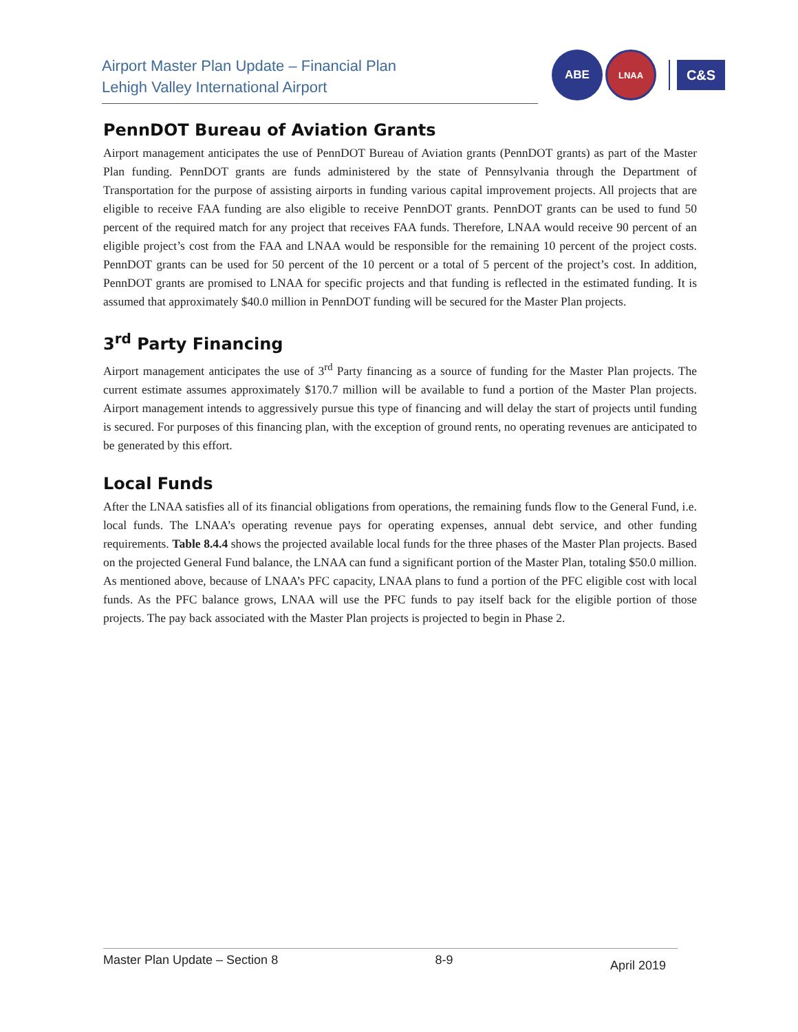Airport Master Plan Update – Financial Plan
Lehigh Valley International Airport
ABE
LNAA
C&S
PennDOT Bureau of Aviation Grants
Airport management anticipates the use of PennDOT Bureau of Aviation grants (PennDOT grants) as part of the Master Plan funding. PennDOT grants are funds administered by the state of Pennsylvania through the Department of Transportation for the purpose of assisting airports in funding various capital improvement projects. All projects that are eligible to receive FAA funding are also eligible to receive PennDOT grants. PennDOT grants can be used to fund 50 percent of the required match for any project that receives FAA funds. Therefore, LNAA would receive 90 percent of an eligible project’s cost from the FAA and LNAA would be responsible for the remaining 10 percent of the project costs. PennDOT grants can be used for 50 percent of the 10 percent or a total of 5 percent of the project’s cost. In addition, PennDOT grants are promised to LNAA for specific projects and that funding is reflected in the estimated funding. It is assumed that approximately $40.0 million in PennDOT funding will be secured for the Master Plan projects.
3<sup>rd</sup> Party Financing
Airport management anticipates the use of 3<sup>rd</sup> Party financing as a source of funding for the Master Plan projects. The current estimate assumes approximately $170.7 million will be available to fund a portion of the Master Plan projects. Airport management intends to aggressively pursue this type of financing and will delay the start of projects until funding is secured. For purposes of this financing plan, with the exception of ground rents, no operating revenues are anticipated to be generated by this effort.
Local Funds
After the LNAA satisfies all of its financial obligations from operations, the remaining funds flow to the General Fund, i.e. local funds. The LNAA’s operating revenue pays for operating expenses, annual debt service, and other funding requirements. Table 8.4.4 shows the projected available local funds for the three phases of the Master Plan projects. Based on the projected General Fund balance, the LNAA can fund a significant portion of the Master Plan, totaling $50.0 million. As mentioned above, because of LNAA’s PFC capacity, LNAA plans to fund a portion of the PFC eligible cost with local funds. As the PFC balance grows, LNAA will use the PFC funds to pay itself back for the eligible portion of those projects. The pay back associated with the Master Plan projects is projected to begin in Phase 2.
Master Plan Update – Section 8 8-9 April 2019